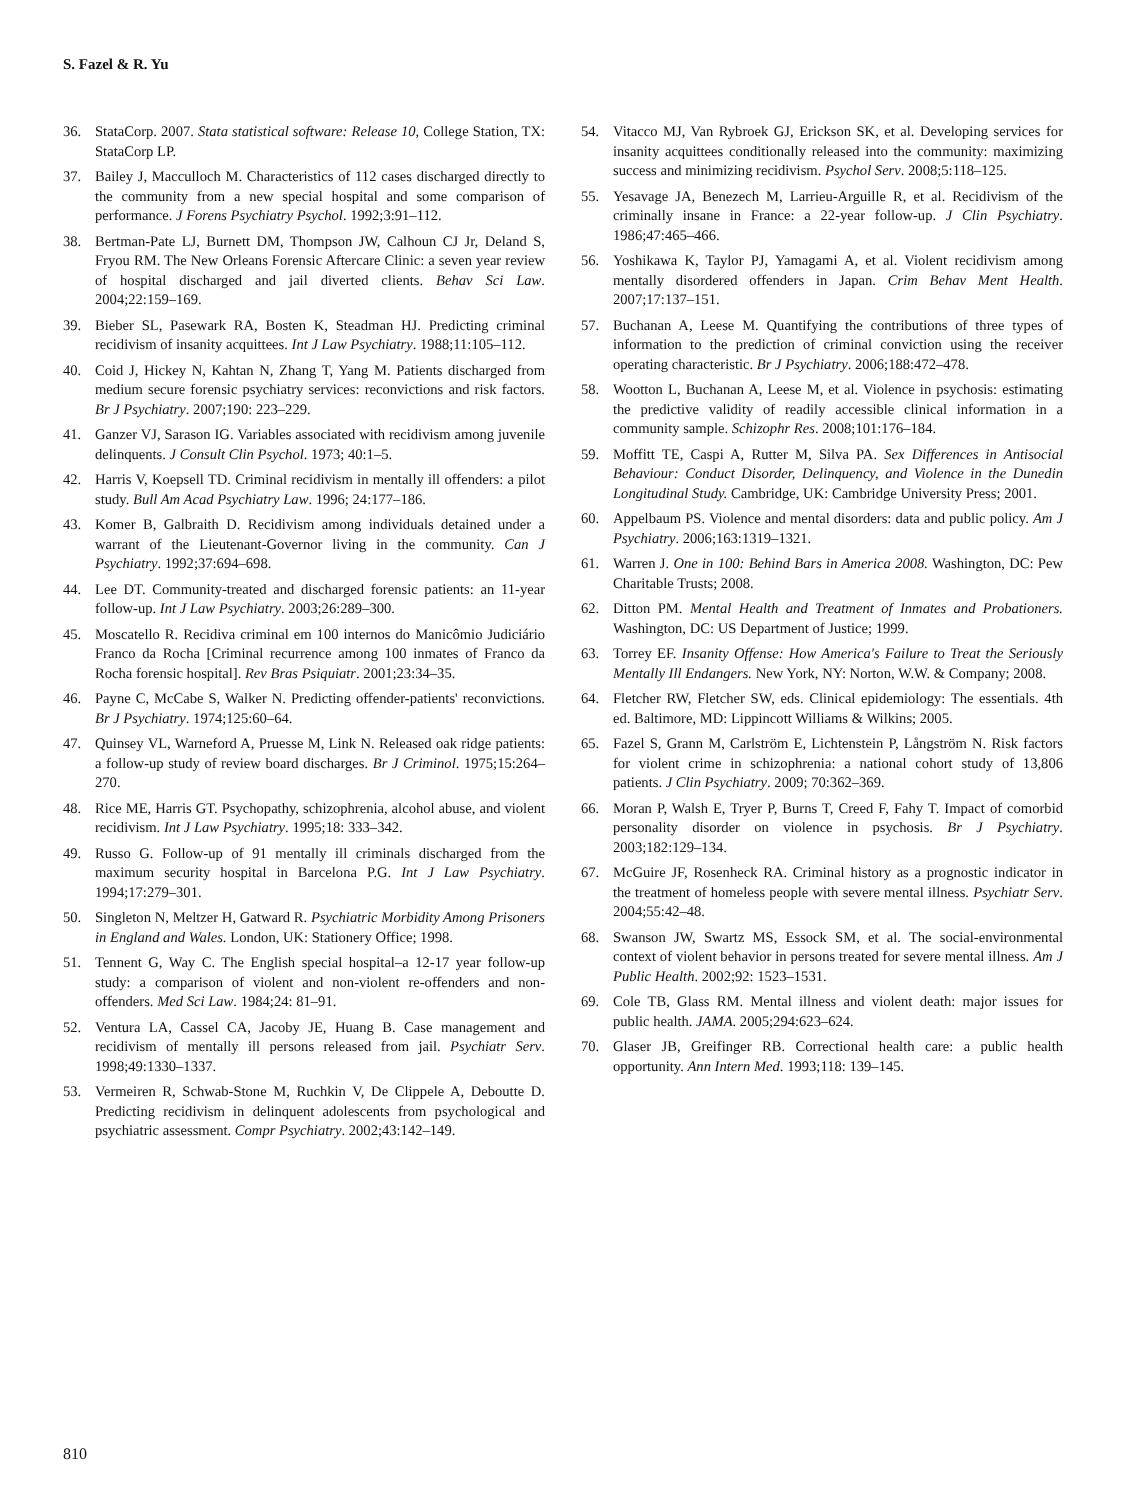S. Fazel & R. Yu
36. StataCorp. 2007. Stata statistical software: Release 10, College Station, TX: StataCorp LP.
37. Bailey J, Macculloch M. Characteristics of 112 cases discharged directly to the community from a new special hospital and some comparison of performance. J Forens Psychiatry Psychol. 1992;3:91–112.
38. Bertman-Pate LJ, Burnett DM, Thompson JW, Calhoun CJ Jr, Deland S, Fryou RM. The New Orleans Forensic Aftercare Clinic: a seven year review of hospital discharged and jail diverted clients. Behav Sci Law. 2004;22:159–169.
39. Bieber SL, Pasewark RA, Bosten K, Steadman HJ. Predicting criminal recidivism of insanity acquittees. Int J Law Psychiatry. 1988;11:105–112.
40. Coid J, Hickey N, Kahtan N, Zhang T, Yang M. Patients discharged from medium secure forensic psychiatry services: reconvictions and risk factors. Br J Psychiatry. 2007;190: 223–229.
41. Ganzer VJ, Sarason IG. Variables associated with recidivism among juvenile delinquents. J Consult Clin Psychol. 1973; 40:1–5.
42. Harris V, Koepsell TD. Criminal recidivism in mentally ill offenders: a pilot study. Bull Am Acad Psychiatry Law. 1996; 24:177–186.
43. Komer B, Galbraith D. Recidivism among individuals detained under a warrant of the Lieutenant-Governor living in the community. Can J Psychiatry. 1992;37:694–698.
44. Lee DT. Community-treated and discharged forensic patients: an 11-year follow-up. Int J Law Psychiatry. 2003;26:289–300.
45. Moscatello R. Recidiva criminal em 100 internos do Manicômio Judiciário Franco da Rocha [Criminal recurrence among 100 inmates of Franco da Rocha forensic hospital]. Rev Bras Psiquiatr. 2001;23:34–35.
46. Payne C, McCabe S, Walker N. Predicting offender-patients' reconvictions. Br J Psychiatry. 1974;125:60–64.
47. Quinsey VL, Warneford A, Pruesse M, Link N. Released oak ridge patients: a follow-up study of review board discharges. Br J Criminol. 1975;15:264–270.
48. Rice ME, Harris GT. Psychopathy, schizophrenia, alcohol abuse, and violent recidivism. Int J Law Psychiatry. 1995;18: 333–342.
49. Russo G. Follow-up of 91 mentally ill criminals discharged from the maximum security hospital in Barcelona P.G. Int J Law Psychiatry. 1994;17:279–301.
50. Singleton N, Meltzer H, Gatward R. Psychiatric Morbidity Among Prisoners in England and Wales. London, UK: Stationery Office; 1998.
51. Tennent G, Way C. The English special hospital–a 12-17 year follow-up study: a comparison of violent and non-violent re-offenders and non-offenders. Med Sci Law. 1984;24: 81–91.
52. Ventura LA, Cassel CA, Jacoby JE, Huang B. Case management and recidivism of mentally ill persons released from jail. Psychiatr Serv. 1998;49:1330–1337.
53. Vermeiren R, Schwab-Stone M, Ruchkin V, De Clippele A, Deboutte D. Predicting recidivism in delinquent adolescents from psychological and psychiatric assessment. Compr Psychiatry. 2002;43:142–149.
54. Vitacco MJ, Van Rybroek GJ, Erickson SK, et al. Developing services for insanity acquittees conditionally released into the community: maximizing success and minimizing recidivism. Psychol Serv. 2008;5:118–125.
55. Yesavage JA, Benezech M, Larrieu-Arguille R, et al. Recidivism of the criminally insane in France: a 22-year follow-up. J Clin Psychiatry. 1986;47:465–466.
56. Yoshikawa K, Taylor PJ, Yamagami A, et al. Violent recidivism among mentally disordered offenders in Japan. Crim Behav Ment Health. 2007;17:137–151.
57. Buchanan A, Leese M. Quantifying the contributions of three types of information to the prediction of criminal conviction using the receiver operating characteristic. Br J Psychiatry. 2006;188:472–478.
58. Wootton L, Buchanan A, Leese M, et al. Violence in psychosis: estimating the predictive validity of readily accessible clinical information in a community sample. Schizophr Res. 2008;101:176–184.
59. Moffitt TE, Caspi A, Rutter M, Silva PA. Sex Differences in Antisocial Behaviour: Conduct Disorder, Delinquency, and Violence in the Dunedin Longitudinal Study. Cambridge, UK: Cambridge University Press; 2001.
60. Appelbaum PS. Violence and mental disorders: data and public policy. Am J Psychiatry. 2006;163:1319–1321.
61. Warren J. One in 100: Behind Bars in America 2008. Washington, DC: Pew Charitable Trusts; 2008.
62. Ditton PM. Mental Health and Treatment of Inmates and Probationers. Washington, DC: US Department of Justice; 1999.
63. Torrey EF. Insanity Offense: How America's Failure to Treat the Seriously Mentally Ill Endangers. New York, NY: Norton, W.W. & Company; 2008.
64. Fletcher RW, Fletcher SW, eds. Clinical epidemiology: The essentials. 4th ed. Baltimore, MD: Lippincott Williams & Wilkins; 2005.
65. Fazel S, Grann M, Carlström E, Lichtenstein P, Långström N. Risk factors for violent crime in schizophrenia: a national cohort study of 13,806 patients. J Clin Psychiatry. 2009; 70:362–369.
66. Moran P, Walsh E, Tryer P, Burns T, Creed F, Fahy T. Impact of comorbid personality disorder on violence in psychosis. Br J Psychiatry. 2003;182:129–134.
67. McGuire JF, Rosenheck RA. Criminal history as a prognostic indicator in the treatment of homeless people with severe mental illness. Psychiatr Serv. 2004;55:42–48.
68. Swanson JW, Swartz MS, Essock SM, et al. The social-environmental context of violent behavior in persons treated for severe mental illness. Am J Public Health. 2002;92: 1523–1531.
69. Cole TB, Glass RM. Mental illness and violent death: major issues for public health. JAMA. 2005;294:623–624.
70. Glaser JB, Greifinger RB. Correctional health care: a public health opportunity. Ann Intern Med. 1993;118: 139–145.
810